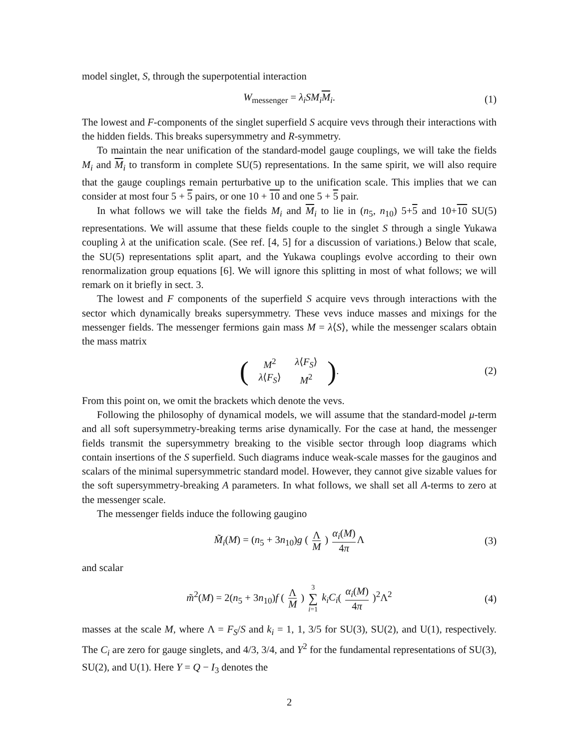model singlet, S, through the superpotential interaction
W<sub>messenger</sub> = λ<sub>i</sub>SM<sub>i</sub> M<sub>i</sub>. (1)
The lowest and F-components of the singlet superfield S acquire vevs through their interactions with the hidden fields. This breaks supersymmetry and R-symmetry.
To maintain the near unification of the standard-model gauge couplings, we will take the fields M<sub>i</sub> and M<sub>i</sub> to transform in complete SU(5) representations. In the same spirit, we will also require that the gauge couplings remain perturbative up to the unification scale. This implies that we can consider at most four 5 + 5 pairs, or one 10 + 10 and one 5 + 5 pair.
In what follows we will take the fields M<sub>i</sub> and M<sub>i</sub> to lie in (n<sub>5</sub>, n<sub>10</sub>) 5+5 and 10+10 SU(5) representations. We will assume that these fields couple to the singlet S through a single Yukawa coupling λ at the unification scale. (See ref. [4, 5] for a discussion of variations.) Below that scale, the SU(5) representations split apart, and the Yukawa couplings evolve according to their own renormalization group equations [6]. We will ignore this splitting in most of what follows; we will remark on it briefly in sect. 3.
The lowest and F components of the superfield S acquire vevs through interactions with the sector which dynamically breaks supersymmetry. These vevs induce masses and mixings for the messenger fields. The messenger fermions gain mass M = λ⟨S⟩, while the messenger scalars obtain the mass matrix
(
| M<sup>2</sup> | λ ⟨ F<sub>S</sub> ⟩ |
| λ ⟨ F<sub>S</sub> ⟩ | M<sup>2</sup> |
). (2)
From this point on, we omit the brackets which denote the vevs.
Following the philosophy of dynamical models, we will assume that the standard-model μ-term and all soft supersymmetry-breaking terms arise dynamically. For the case at hand, the messenger fields transmit the supersymmetry breaking to the visible sector through loop diagrams which contain insertions of the S superfield. Such diagrams induce weak-scale masses for the gauginos and scalars of the minimal supersymmetric standard model. However, they cannot give sizable values for the soft supersymmetry-breaking A parameters. In what follows, we shall set all A-terms to zero at the messenger scale.
The messenger fields induce the following gaugino
M̃<sub>i</sub>(M) = (n<sub>5</sub> + 3n<sub>10</sub>)g ( Λ M ) α<sub>i</sub>(M) 4π Λ (3)
and scalar
m̃<sup>2</sup>(M) = 2(n<sub>5</sub> + 3n<sub>10</sub>)f ( Λ M ) 3 ∑ i=1 k<sub>i</sub>C<sub>i</sub>( α<sub>i</sub>(M) 4π )<sup>2</sup>Λ<sup>2</sup> (4)
masses at the scale M, where Λ = F<sub>S</sub>/S and k<sub>i</sub> = 1, 1, 3/5 for SU(3), SU(2), and U(1), respectively. The C<sub>i</sub> are zero for gauge singlets, and 4/3, 3/4, and Y<sup>2</sup> for the fundamental representations of SU(3), SU(2), and U(1). Here Y = Q − I<sub>3</sub> denotes the
2